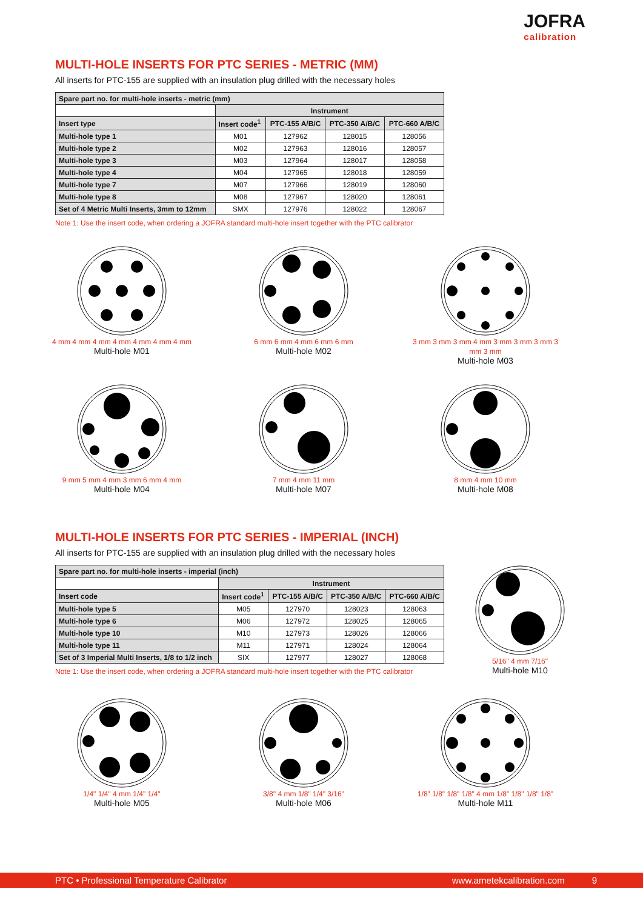JOFRA
calibration
MULTI-HOLE INSERTS FOR PTC SERIES - METRIC (MM)
All inserts for PTC-155 are supplied with an insulation plug drilled with the necessary holes
| Spare part no. for multi-hole inserts - metric (mm) | | | | |
| --- | --- | --- | --- | --- |
| | Instrument | | | |
| Insert type | Insert code<sup>1</sup> | PTC-155 A/B/C | PTC-350 A/B/C | PTC-660 A/B/C |
| Multi-hole type 1 | M01 | 127962 | 128015 | 128056 |
| Multi-hole type 2 | M02 | 127963 | 128016 | 128057 |
| Multi-hole type 3 | M03 | 127964 | 128017 | 128058 |
| Multi-hole type 4 | M04 | 127965 | 128018 | 128059 |
| Multi-hole type 7 | M07 | 127966 | 128019 | 128060 |
| Multi-hole type 8 | M08 | 127967 | 128020 | 128061 |
| Set of 4 Metric Multi Inserts, 3mm to 12mm | SMX | 127976 | 128022 | 128067 |
Note 1: Use the insert code, when ordering a JOFRA standard multi-hole insert together with the PTC calibrator
4 mm 4 mm 4 mm 4 mm 4 mm 4 mm 4 mm
Multi-hole M01
6 mm 6 mm 4 mm 6 mm 6 mm
Multi-hole M02
3 mm 3 mm 3 mm 4 mm 3 mm 3 mm 3 mm 3 mm 3 mm
Multi-hole M03
9 mm 5 mm 4 mm 3 mm 6 mm 4 mm
Multi-hole M04
7 mm 4 mm 11 mm
Multi-hole M07
8 mm 4 mm 10 mm
Multi-hole M08
MULTI-HOLE INSERTS FOR PTC SERIES - IMPERIAL (INCH)
All inserts for PTC-155 are supplied with an insulation plug drilled with the necessary holes
| Spare part no. for multi-hole inserts - imperial (inch) | | | | |
| --- | --- | --- | --- | --- |
| | Instrument | | | |
| Insert code | Insert code<sup>1</sup> | PTC-155 A/B/C | PTC-350 A/B/C | PTC-660 A/B/C |
| Multi-hole type 5 | M05 | 127970 | 128023 | 128063 |
| Multi-hole type 6 | M06 | 127972 | 128025 | 128065 |
| Multi-hole type 10 | M10 | 127973 | 128026 | 128066 |
| Multi-hole type 11 | M11 | 127971 | 128024 | 128064 |
| Set of 3 Imperial Multi Inserts, 1/8 to 1/2 inch | SIX | 127977 | 128027 | 128068 |
Note 1: Use the insert code, when ordering a JOFRA standard multi-hole insert together with the PTC calibrator
5/16" 4 mm 7/16"
Multi-hole M10
1/4" 1/4" 4 mm 1/4" 1/4"
Multi-hole M05
3/8" 4 mm 1/8" 1/4" 3/16"
Multi-hole M06
1/8" 1/8" 1/8" 1/8" 4 mm 1/8" 1/8" 1/8" 1/8"
Multi-hole M11
PTC • Professional Temperature Calibrator www.ametekcalibration.com 9